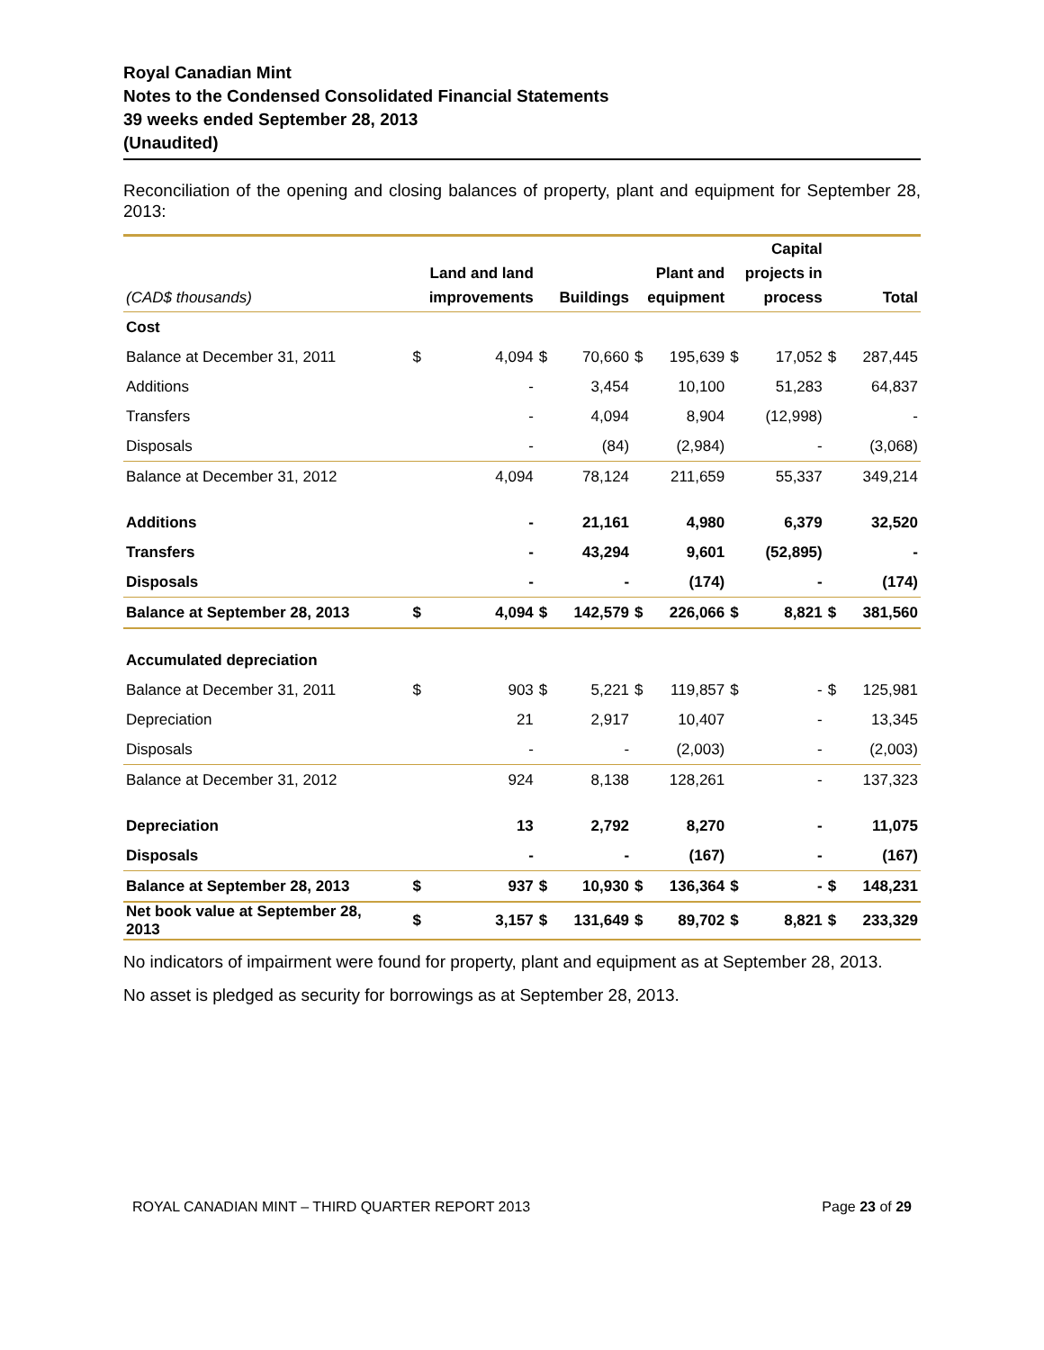Royal Canadian Mint
Notes to the Condensed Consolidated Financial Statements
39 weeks ended September 28, 2013
(Unaudited)
Reconciliation of the opening and closing balances of property, plant and equipment for September 28, 2013:
| (CAD$ thousands) | Land and land improvements | | Buildings | | Plant and equipment | | Capital projects in process | | Total | |
| --- | --- | --- | --- | --- | --- | --- | --- | --- | --- | --- |
| Cost | | | | | | | | | | |
| Balance at December 31, 2011 | $ | 4,094 | $ | 70,660 | $ | 195,639 | $ | 17,052 | $ | 287,445 |
| Additions | | - | | 3,454 | | 10,100 | | 51,283 | | 64,837 |
| Transfers | | - | | 4,094 | | 8,904 | | (12,998) | | - |
| Disposals | | - | | (84) | | (2,984) | | - | | (3,068) |
| Balance at December 31, 2012 | | 4,094 | | 78,124 | | 211,659 | | 55,337 | | 349,214 |
| Additions | | - | | 21,161 | | 4,980 | | 6,379 | | 32,520 |
| Transfers | | - | | 43,294 | | 9,601 | | (52,895) | | - |
| Disposals | | - | | - | | (174) | | - | | (174) |
| Balance at September 28, 2013 | $ | 4,094 | $ | 142,579 | $ | 226,066 | $ | 8,821 | $ | 381,560 |
| Accumulated depreciation | | | | | | | | | | |
| Balance at December 31, 2011 | $ | 903 | $ | 5,221 | $ | 119,857 | $ | - | $ | 125,981 |
| Depreciation | | 21 | | 2,917 | | 10,407 | | - | | 13,345 |
| Disposals | | - | | - | | (2,003) | | - | | (2,003) |
| Balance at December 31, 2012 | | 924 | | 8,138 | | 128,261 | | - | | 137,323 |
| Depreciation | | 13 | | 2,792 | | 8,270 | | - | | 11,075 |
| Disposals | | - | | - | | (167) | | - | | (167) |
| Balance at September 28, 2013 | $ | 937 | $ | 10,930 | $ | 136,364 | $ | - | $ | 148,231 |
| Net book value at September 28, 2013 | $ | 3,157 | $ | 131,649 | $ | 89,702 | $ | 8,821 | $ | 233,329 |
No indicators of impairment were found for property, plant and equipment as at September 28, 2013.
No asset is pledged as security for borrowings as at September 28, 2013.
ROYAL CANADIAN MINT – THIRD QUARTER REPORT 2013 Page 23 of 29